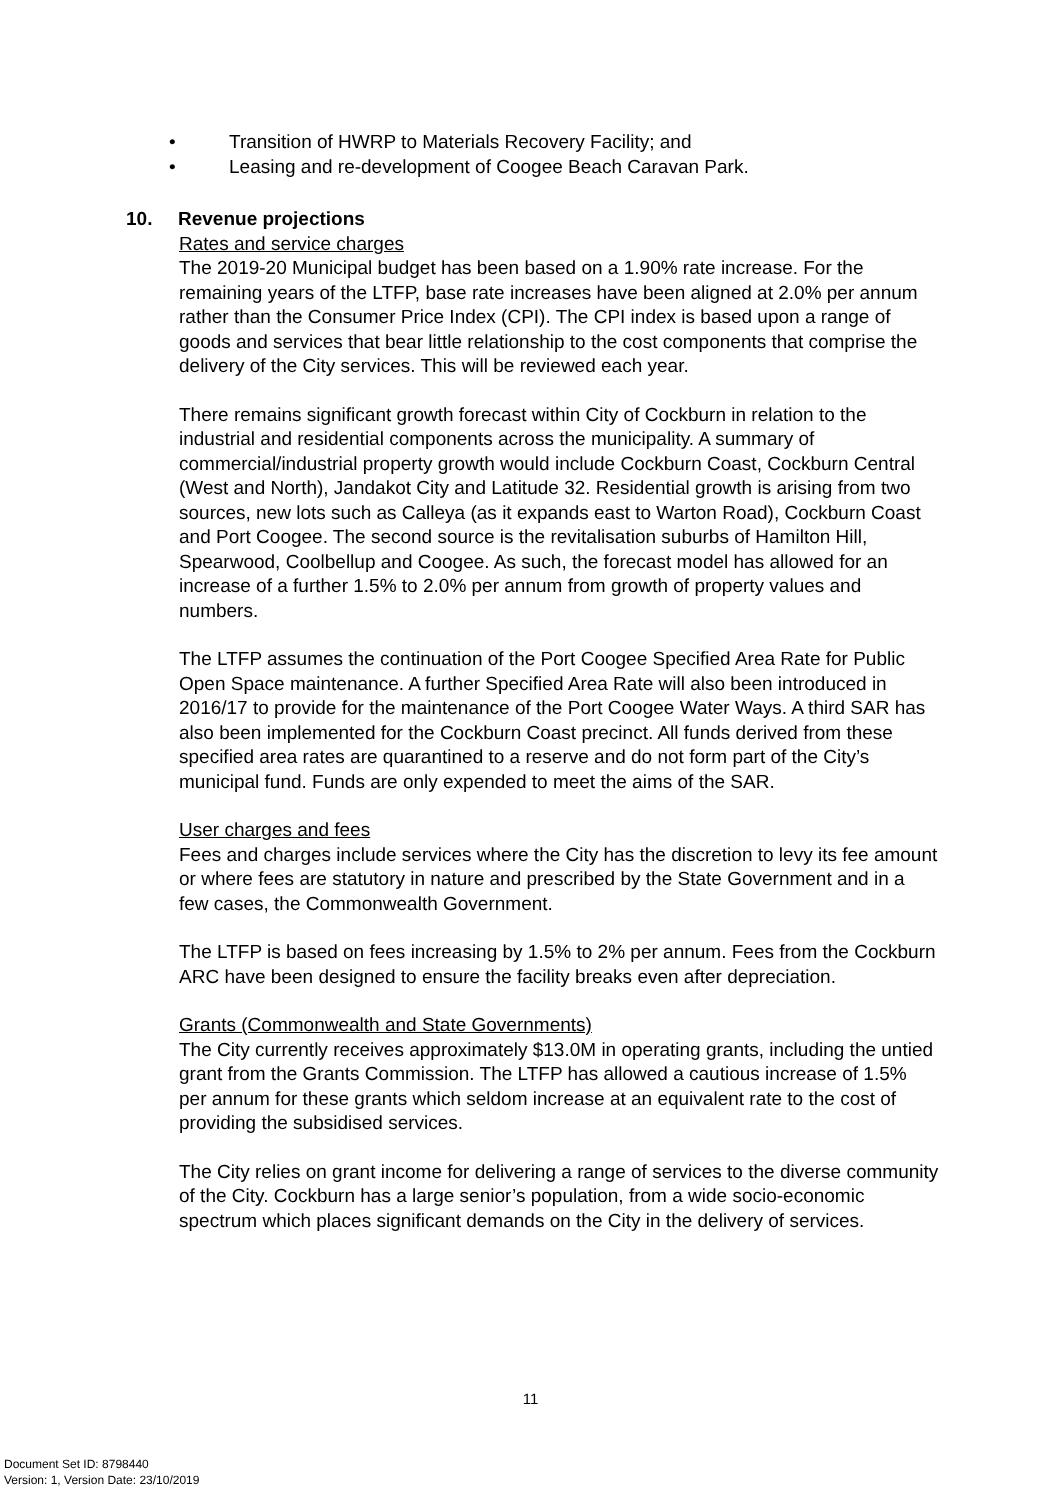• Transition of HWRP to Materials Recovery Facility; and
• Leasing and re-development of Coogee Beach Caravan Park.
10. Revenue projections
Rates and service charges
The 2019-20 Municipal budget has been based on a 1.90% rate increase. For the remaining years of the LTFP, base rate increases have been aligned at 2.0% per annum rather than the Consumer Price Index (CPI). The CPI index is based upon a range of goods and services that bear little relationship to the cost components that comprise the delivery of the City services. This will be reviewed each year.
There remains significant growth forecast within City of Cockburn in relation to the industrial and residential components across the municipality. A summary of commercial/industrial property growth would include Cockburn Coast, Cockburn Central (West and North), Jandakot City and Latitude 32. Residential growth is arising from two sources, new lots such as Calleya (as it expands east to Warton Road), Cockburn Coast and Port Coogee. The second source is the revitalisation suburbs of Hamilton Hill, Spearwood, Coolbellup and Coogee. As such, the forecast model has allowed for an increase of a further 1.5% to 2.0% per annum from growth of property values and numbers.
The LTFP assumes the continuation of the Port Coogee Specified Area Rate for Public Open Space maintenance. A further Specified Area Rate will also been introduced in 2016/17 to provide for the maintenance of the Port Coogee Water Ways. A third SAR has also been implemented for the Cockburn Coast precinct. All funds derived from these specified area rates are quarantined to a reserve and do not form part of the City’s municipal fund. Funds are only expended to meet the aims of the SAR.
User charges and fees
Fees and charges include services where the City has the discretion to levy its fee amount or where fees are statutory in nature and prescribed by the State Government and in a few cases, the Commonwealth Government.
The LTFP is based on fees increasing by 1.5% to 2% per annum. Fees from the Cockburn ARC have been designed to ensure the facility breaks even after depreciation.
Grants (Commonwealth and State Governments)
The City currently receives approximately $13.0M in operating grants, including the untied grant from the Grants Commission. The LTFP has allowed a cautious increase of 1.5% per annum for these grants which seldom increase at an equivalent rate to the cost of providing the subsidised services.
The City relies on grant income for delivering a range of services to the diverse community of the City. Cockburn has a large senior’s population, from a wide socio-economic spectrum which places significant demands on the City in the delivery of services.
11
Document Set ID: 8798440
Version: 1, Version Date: 23/10/2019